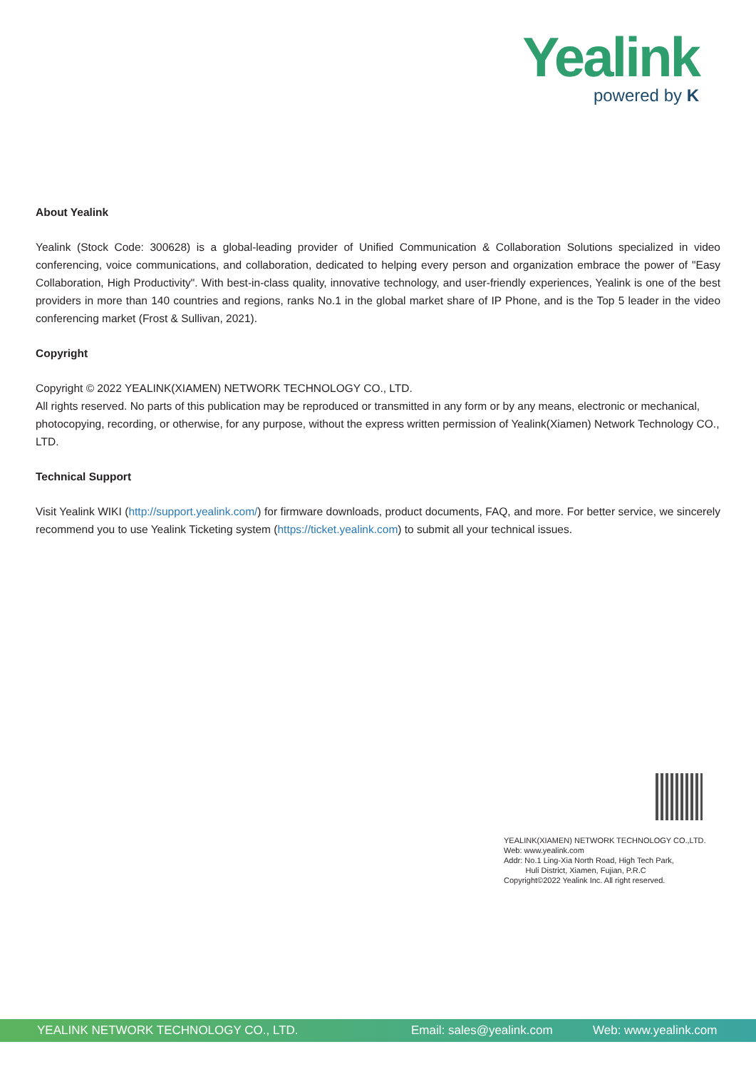Yealink
powered by K
About Yealink
Yealink (Stock Code: 300628) is a global-leading provider of Unified Communication & Collaboration Solutions specialized in video conferencing, voice communications, and collaboration, dedicated to helping every person and organization embrace the power of "Easy Collaboration, High Productivity". With best-in-class quality, innovative technology, and user-friendly experiences, Yealink is one of the best providers in more than 140 countries and regions, ranks No.1 in the global market share of IP Phone, and is the Top 5 leader in the video conferencing market (Frost & Sullivan, 2021).
Copyright
Copyright © 2022 YEALINK(XIAMEN) NETWORK TECHNOLOGY CO., LTD.
All rights reserved. No parts of this publication may be reproduced or transmitted in any form or by any means, electronic or mechanical, photocopying, recording, or otherwise, for any purpose, without the express written permission of Yealink(Xiamen) Network Technology CO., LTD.
Technical Support
Visit Yealink WIKI (http://support.yealink.com/) for firmware downloads, product documents, FAQ, and more. For better service, we sincerely recommend you to use Yealink Ticketing system (https://ticket.yealink.com) to submit all your technical issues.
YEALINK(XIAMEN) NETWORK TECHNOLOGY CO.,LTD.
Web: www.yealink.com
Addr: No.1 Ling-Xia North Road, High Tech Park,
Huli District, Xiamen, Fujian, P.R.C
Copyright©2022 Yealink Inc. All right reserved.
YEALINK NETWORK TECHNOLOGY CO., LTD. Email: sales@yealink.com Web: www.yealink.com